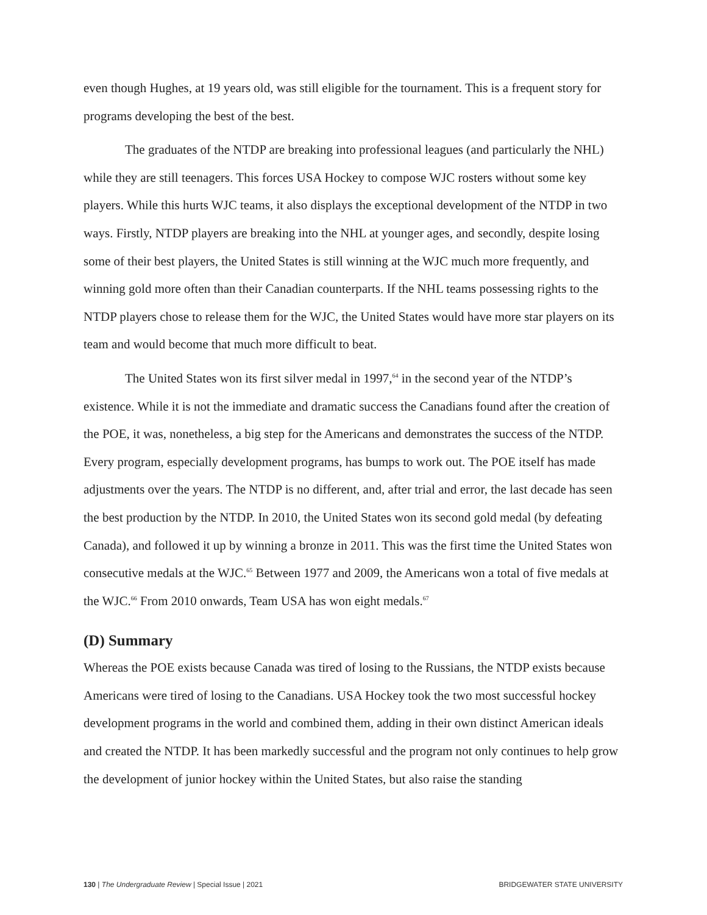even though Hughes, at 19 years old, was still eligible for the tournament. This is a frequent story for programs developing the best of the best.
The graduates of the NTDP are breaking into professional leagues (and particularly the NHL) while they are still teenagers. This forces USA Hockey to compose WJC rosters without some key players. While this hurts WJC teams, it also displays the exceptional development of the NTDP in two ways. Firstly, NTDP players are breaking into the NHL at younger ages, and secondly, despite losing some of their best players, the United States is still winning at the WJC much more frequently, and winning gold more often than their Canadian counterparts. If the NHL teams possessing rights to the NTDP players chose to release them for the WJC, the United States would have more star players on its team and would become that much more difficult to beat.
The United States won its first silver medal in 1997,<sup>64</sup> in the second year of the NTDP’s existence. While it is not the immediate and dramatic success the Canadians found after the creation of the POE, it was, nonetheless, a big step for the Americans and demonstrates the success of the NTDP. Every program, especially development programs, has bumps to work out. The POE itself has made adjustments over the years. The NTDP is no different, and, after trial and error, the last decade has seen the best production by the NTDP. In 2010, the United States won its second gold medal (by defeating Canada), and followed it up by winning a bronze in 2011. This was the first time the United States won consecutive medals at the WJC.<sup>65</sup> Between 1977 and 2009, the Americans won a total of five medals at the WJC.<sup>66</sup> From 2010 onwards, Team USA has won eight medals.<sup>67</sup>
(D) Summary
Whereas the POE exists because Canada was tired of losing to the Russians, the NTDP exists because Americans were tired of losing to the Canadians. USA Hockey took the two most successful hockey development programs in the world and combined them, adding in their own distinct American ideals and created the NTDP. It has been markedly successful and the program not only continues to help grow the development of junior hockey within the United States, but also raise the standing
130 | The Undergraduate Review | Special Issue | 2021 BRIDGEWATER STATE UNIVERSITY